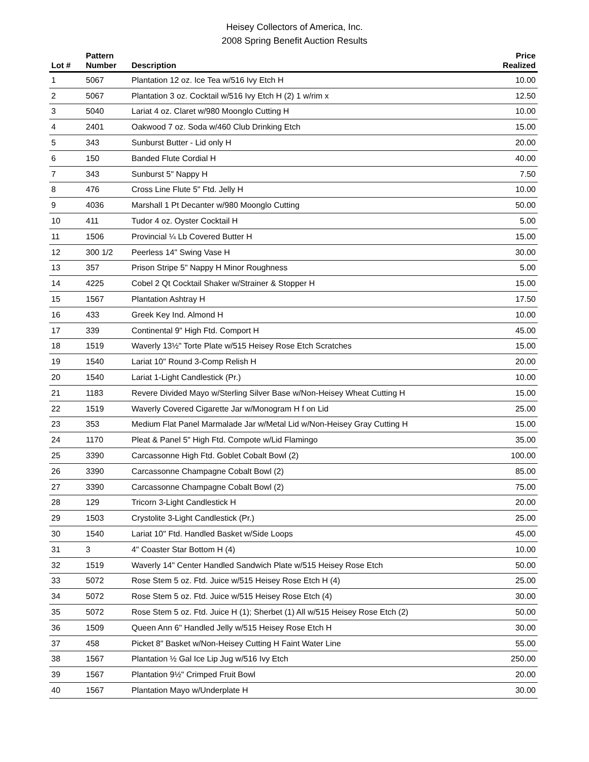Heisey Collectors of America, Inc.
2008 Spring Benefit Auction Results
| Lot # | Pattern Number | Description | Price Realized |
| --- | --- | --- | --- |
| 1 | 5067 | Plantation 12 oz. Ice Tea w/516 Ivy Etch H | 10.00 |
| 2 | 5067 | Plantation 3 oz. Cocktail w/516 Ivy Etch H (2) 1 w/rim x | 12.50 |
| 3 | 5040 | Lariat 4 oz. Claret w/980 Moonglo Cutting H | 10.00 |
| 4 | 2401 | Oakwood 7 oz. Soda w/460 Club Drinking Etch | 15.00 |
| 5 | 343 | Sunburst Butter - Lid only H | 20.00 |
| 6 | 150 | Banded Flute Cordial H | 40.00 |
| 7 | 343 | Sunburst 5" Nappy H | 7.50 |
| 8 | 476 | Cross Line Flute 5" Ftd. Jelly H | 10.00 |
| 9 | 4036 | Marshall 1 Pt Decanter w/980 Moonglo Cutting | 50.00 |
| 10 | 411 | Tudor 4 oz. Oyster Cocktail H | 5.00 |
| 11 | 1506 | Provincial ¼ Lb Covered Butter H | 15.00 |
| 12 | 300 1/2 | Peerless 14" Swing Vase H | 30.00 |
| 13 | 357 | Prison Stripe 5" Nappy H Minor Roughness | 5.00 |
| 14 | 4225 | Cobel 2 Qt Cocktail Shaker w/Strainer & Stopper H | 15.00 |
| 15 | 1567 | Plantation Ashtray H | 17.50 |
| 16 | 433 | Greek Key Ind. Almond H | 10.00 |
| 17 | 339 | Continental 9" High Ftd. Comport H | 45.00 |
| 18 | 1519 | Waverly 13½" Torte Plate w/515 Heisey Rose Etch Scratches | 15.00 |
| 19 | 1540 | Lariat 10" Round 3-Comp Relish H | 20.00 |
| 20 | 1540 | Lariat 1-Light Candlestick (Pr.) | 10.00 |
| 21 | 1183 | Revere Divided Mayo w/Sterling Silver Base w/Non-Heisey Wheat Cutting H | 15.00 |
| 22 | 1519 | Waverly Covered Cigarette Jar w/Monogram H f on Lid | 25.00 |
| 23 | 353 | Medium Flat Panel Marmalade Jar w/Metal Lid w/Non-Heisey Gray Cutting H | 15.00 |
| 24 | 1170 | Pleat & Panel 5" High Ftd. Compote w/Lid Flamingo | 35.00 |
| 25 | 3390 | Carcassonne High Ftd. Goblet Cobalt Bowl (2) | 100.00 |
| 26 | 3390 | Carcassonne Champagne Cobalt Bowl (2) | 85.00 |
| 27 | 3390 | Carcassonne Champagne Cobalt Bowl (2) | 75.00 |
| 28 | 129 | Tricorn 3-Light Candlestick H | 20.00 |
| 29 | 1503 | Crystolite 3-Light Candlestick (Pr.) | 25.00 |
| 30 | 1540 | Lariat 10" Ftd. Handled Basket w/Side Loops | 45.00 |
| 31 | 3 | 4" Coaster Star Bottom H (4) | 10.00 |
| 32 | 1519 | Waverly 14" Center Handled Sandwich Plate w/515 Heisey Rose Etch | 50.00 |
| 33 | 5072 | Rose Stem 5 oz. Ftd. Juice w/515 Heisey Rose Etch H (4) | 25.00 |
| 34 | 5072 | Rose Stem 5 oz. Ftd. Juice w/515 Heisey Rose Etch (4) | 30.00 |
| 35 | 5072 | Rose Stem 5 oz. Ftd. Juice H (1); Sherbet (1) All w/515 Heisey Rose Etch (2) | 50.00 |
| 36 | 1509 | Queen Ann 6" Handled Jelly w/515 Heisey Rose Etch H | 30.00 |
| 37 | 458 | Picket 8" Basket w/Non-Heisey Cutting H Faint Water Line | 55.00 |
| 38 | 1567 | Plantation ½ Gal Ice Lip Jug w/516 Ivy Etch | 250.00 |
| 39 | 1567 | Plantation 9½" Crimped Fruit Bowl | 20.00 |
| 40 | 1567 | Plantation Mayo w/Underplate H | 30.00 |